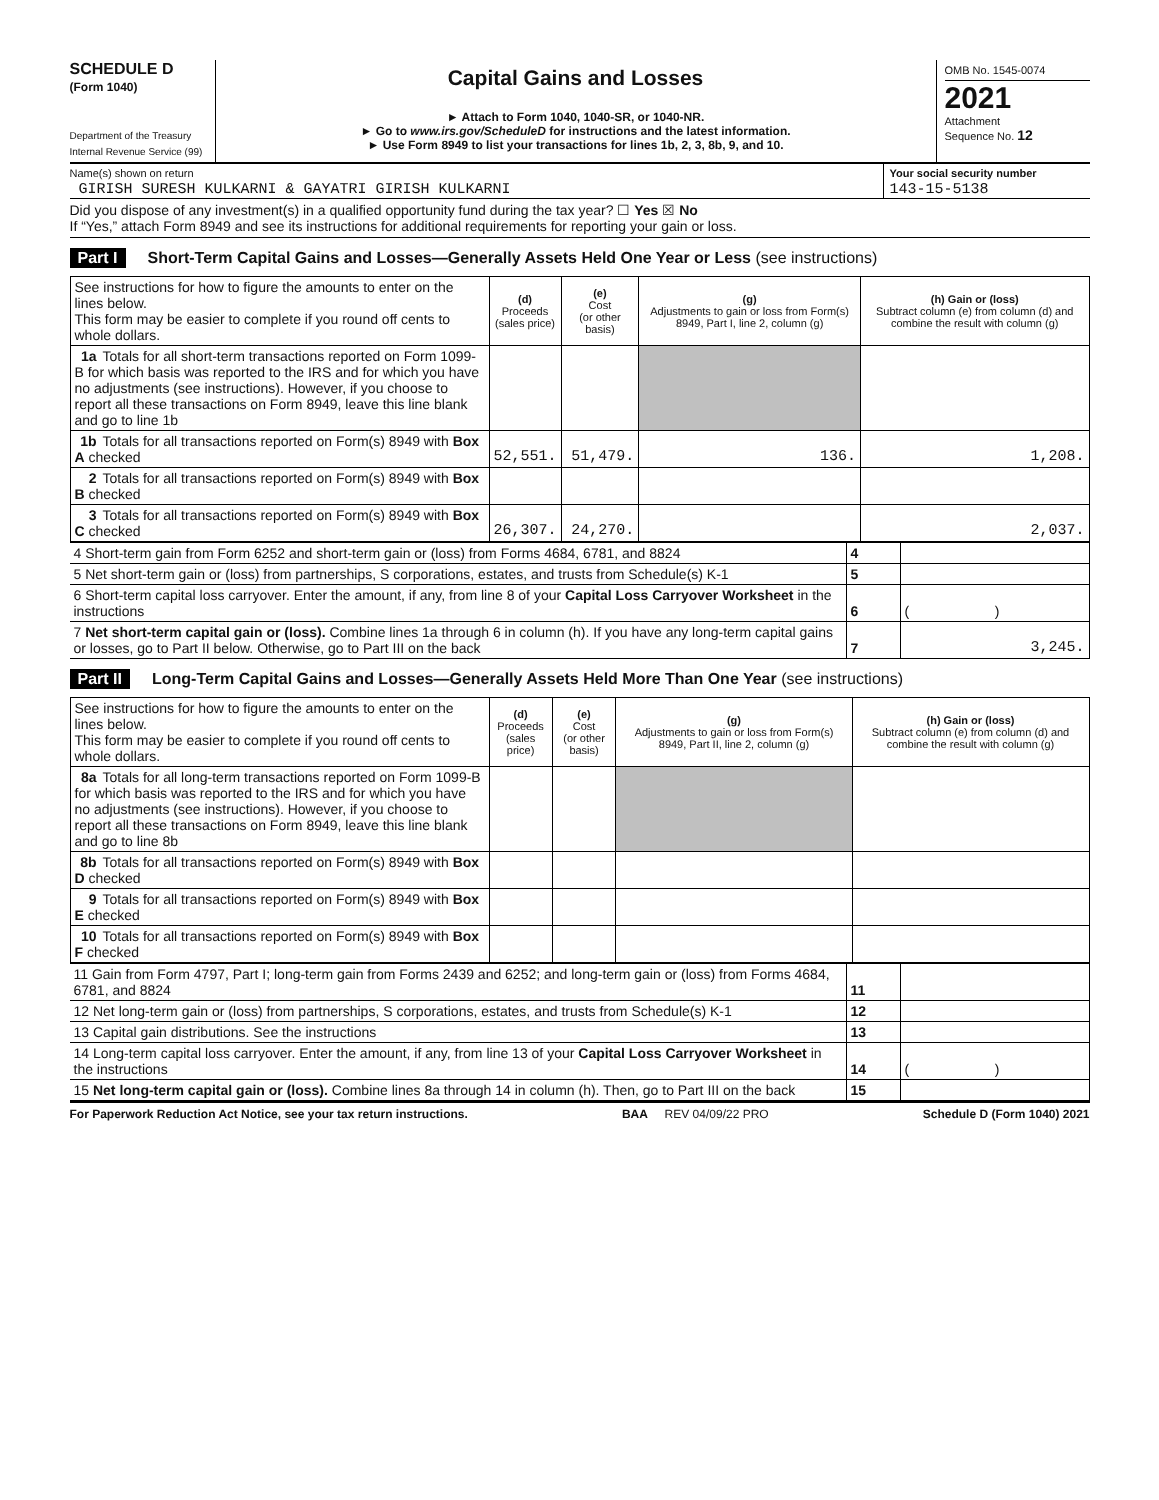SCHEDULE D
(Form 1040)
Department of the Treasury
Internal Revenue Service (99)
Capital Gains and Losses
► Attach to Form 1040, 1040-SR, or 1040-NR.
► Go to www.irs.gov/ScheduleD for instructions and the latest information.
► Use Form 8949 to list your transactions for lines 1b, 2, 3, 8b, 9, and 10.
OMB No. 1545-0074
2021
Attachment
Sequence No. 12
Name(s) shown on return
GIRISH SURESH KULKARNI & GAYATRI GIRISH KULKARNI
Your social security number
143-15-5138
Did you dispose of any investment(s) in a qualified opportunity fund during the tax year? ☐ Yes ☒ No
If “Yes,” attach Form 8949 and see its instructions for additional requirements for reporting your gain or loss.
Part I Short-Term Capital Gains and Losses—Generally Assets Held One Year or Less (see instructions)
| See instructions for how to figure the amounts to enter on the lines below. This form may be easier to complete if you round off cents to whole dollars. | (d) Proceeds (sales price) | (e) Cost (or other basis) | (g) Adjustments to gain or loss from Form(s) 8949, Part I, line 2, column (g) | (h) Gain or (loss) Subtract column (e) from column (d) and combine the result with column (g) |
| 1a Totals for all short-term transactions reported on Form 1099-B for which basis was reported to the IRS and for which you have no adjustments (see instructions). However, if you choose to report all these transactions on Form 8949, leave this line blank and go to line 1b | | | | |
| 1b Totals for all transactions reported on Form(s) 8949 with Box A checked | 52,551. | 51,479. | 136. | 1,208. |
| 2 Totals for all transactions reported on Form(s) 8949 with Box B checked | | | | |
| 3 Totals for all transactions reported on Form(s) 8949 with Box C checked | 26,307. | 24,270. | | 2,037. |
| 4 Short-term gain from Form 6252 and short-term gain or (loss) from Forms 4684, 6781, and 8824 | 4 | |
| 5 Net short-term gain or (loss) from partnerships, S corporations, estates, and trusts from Schedule(s) K-1 | 5 | |
| 6 Short-term capital loss carryover. Enter the amount, if any, from line 8 of your Capital Loss Carryover Worksheet in the instructions | 6 | ( ) |
| 7 Net short-term capital gain or (loss). Combine lines 1a through 6 in column (h). If you have any long-term capital gains or losses, go to Part II below. Otherwise, go to Part III on the back | 7 | 3,245. |
Part II Long-Term Capital Gains and Losses—Generally Assets Held More Than One Year (see instructions)
| See instructions for how to figure the amounts to enter on the lines below. This form may be easier to complete if you round off cents to whole dollars. | (d) Proceeds (sales price) | (e) Cost (or other basis) | (g) Adjustments to gain or loss from Form(s) 8949, Part II, line 2, column (g) | (h) Gain or (loss) Subtract column (e) from column (d) and combine the result with column (g) |
| 8a Totals for all long-term transactions reported on Form 1099-B for which basis was reported to the IRS and for which you have no adjustments (see instructions). However, if you choose to report all these transactions on Form 8949, leave this line blank and go to line 8b | | | | |
| 8b Totals for all transactions reported on Form(s) 8949 with Box D checked | | | | |
| 9 Totals for all transactions reported on Form(s) 8949 with Box E checked | | | | |
| 10 Totals for all transactions reported on Form(s) 8949 with Box F checked | | | | |
| 11 Gain from Form 4797, Part I; long-term gain from Forms 2439 and 6252; and long-term gain or (loss) from Forms 4684, 6781, and 8824 | 11 | |
| 12 Net long-term gain or (loss) from partnerships, S corporations, estates, and trusts from Schedule(s) K-1 | 12 | |
| 13 Capital gain distributions. See the instructions | 13 | |
| 14 Long-term capital loss carryover. Enter the amount, if any, from line 13 of your Capital Loss Carryover Worksheet in the instructions | 14 | ( ) |
| 15 Net long-term capital gain or (loss). Combine lines 8a through 14 in column (h). Then, go to Part III on the back | 15 | |
For Paperwork Reduction Act Notice, see your tax return instructions. BAA REV 04/09/22 PRO Schedule D (Form 1040) 2021